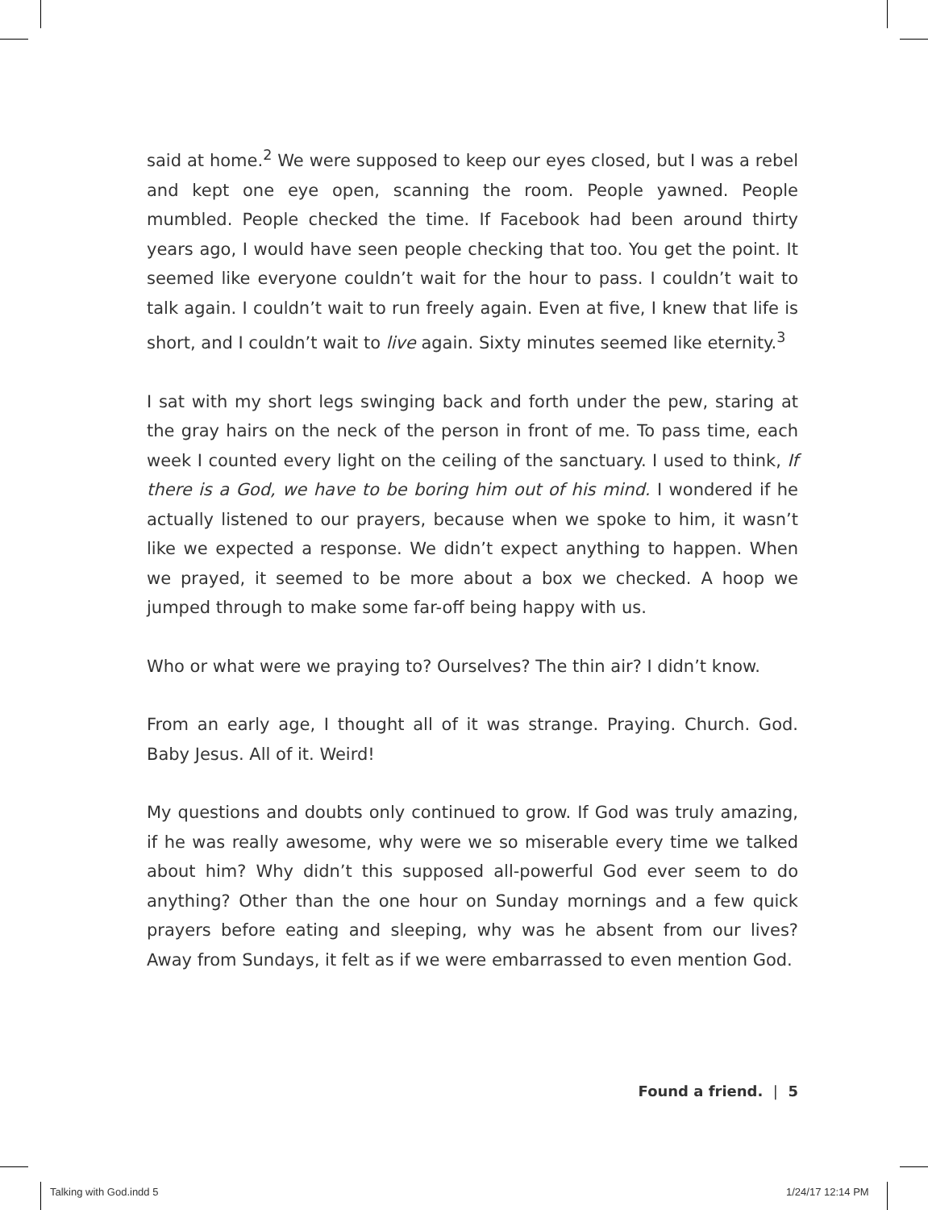said at home.<sup>2</sup> We were supposed to keep our eyes closed, but I was a rebel and kept one eye open, scanning the room. People yawned. People mumbled. People checked the time. If Facebook had been around thirty years ago, I would have seen people checking that too. You get the point. It seemed like everyone couldn’t wait for the hour to pass. I couldn’t wait to talk again. I couldn’t wait to run freely again. Even at five, I knew that life is short, and I couldn’t wait to live again. Sixty minutes seemed like eternity.<sup>3</sup>
I sat with my short legs swinging back and forth under the pew, staring at the gray hairs on the neck of the person in front of me. To pass time, each week I counted every light on the ceiling of the sanctuary. I used to think, If there is a God, we have to be boring him out of his mind. I wondered if he actually listened to our prayers, because when we spoke to him, it wasn’t like we expected a response. We didn’t expect anything to happen. When we prayed, it seemed to be more about a box we checked. A hoop we jumped through to make some far-off being happy with us.
Who or what were we praying to? Ourselves? The thin air? I didn’t know.
From an early age, I thought all of it was strange. Praying. Church. God. Baby Jesus. All of it. Weird!
My questions and doubts only continued to grow. If God was truly amazing, if he was really awesome, why were we so miserable every time we talked about him? Why didn’t this supposed all-powerful God ever seem to do anything? Other than the one hour on Sunday mornings and a few quick prayers before eating and sleeping, why was he absent from our lives? Away from Sundays, it felt as if we were embarrassed to even mention God.
Found a friend. | 5
Talking with God.indd 5 1/24/17 12:14 PM